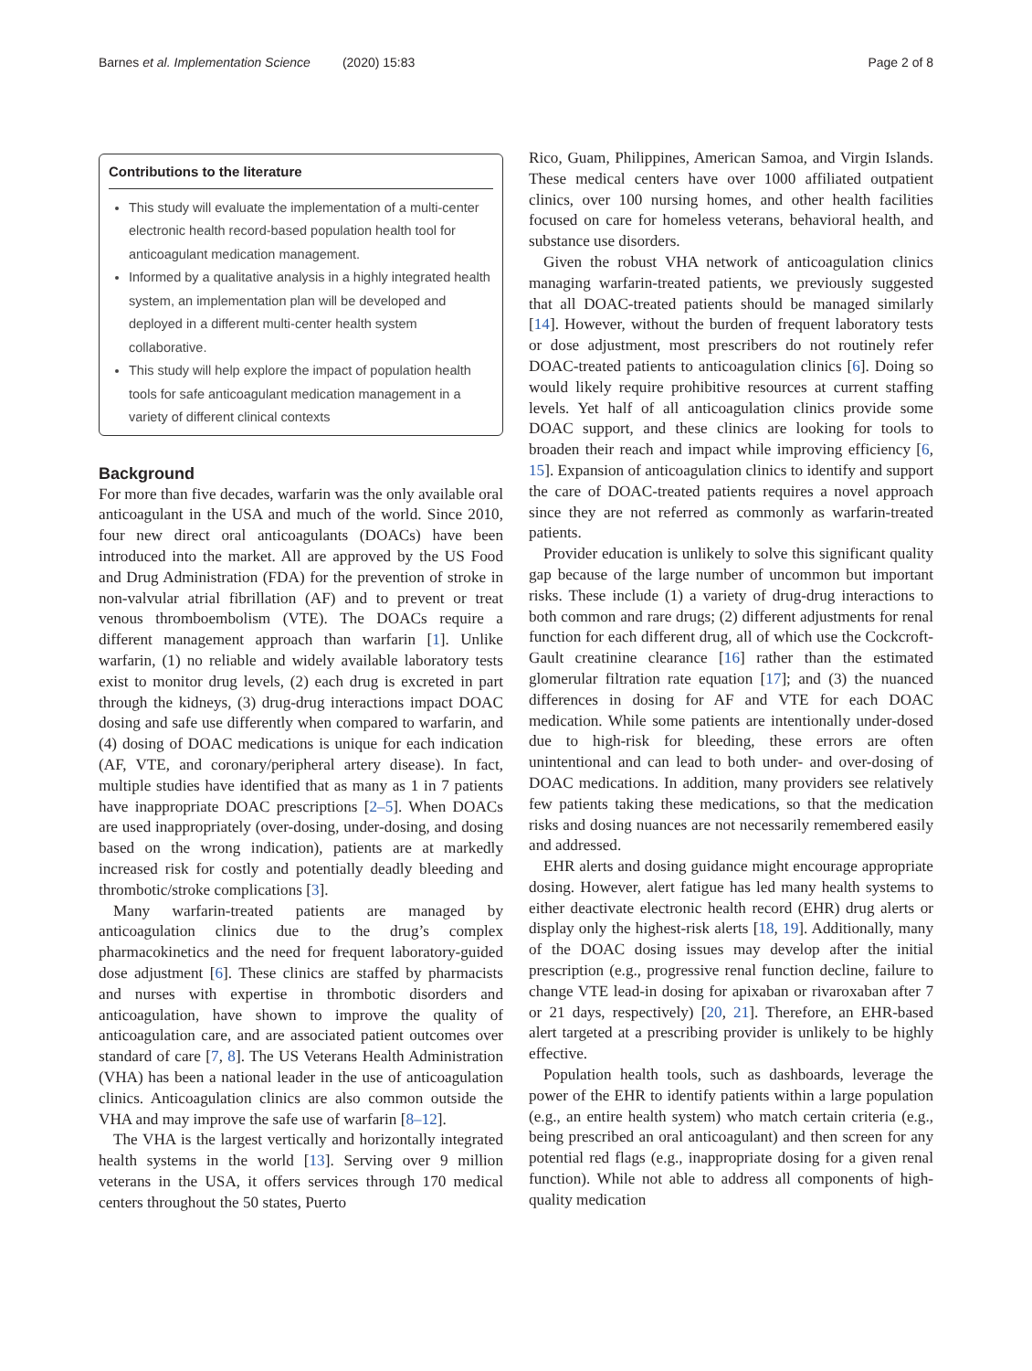Barnes et al. Implementation Science (2020) 15:83 Page 2 of 8
Contributions to the literature
This study will evaluate the implementation of a multi-center electronic health record-based population health tool for anticoagulant medication management.
Informed by a qualitative analysis in a highly integrated health system, an implementation plan will be developed and deployed in a different multi-center health system collaborative.
This study will help explore the impact of population health tools for safe anticoagulant medication management in a variety of different clinical contexts
Background
For more than five decades, warfarin was the only available oral anticoagulant in the USA and much of the world. Since 2010, four new direct oral anticoagulants (DOACs) have been introduced into the market. All are approved by the US Food and Drug Administration (FDA) for the prevention of stroke in non-valvular atrial fibrillation (AF) and to prevent or treat venous thromboembolism (VTE). The DOACs require a different management approach than warfarin [1]. Unlike warfarin, (1) no reliable and widely available laboratory tests exist to monitor drug levels, (2) each drug is excreted in part through the kidneys, (3) drug-drug interactions impact DOAC dosing and safe use differently when compared to warfarin, and (4) dosing of DOAC medications is unique for each indication (AF, VTE, and coronary/peripheral artery disease). In fact, multiple studies have identified that as many as 1 in 7 patients have inappropriate DOAC prescriptions [2–5]. When DOACs are used inappropriately (over-dosing, under-dosing, and dosing based on the wrong indication), patients are at markedly increased risk for costly and potentially deadly bleeding and thrombotic/stroke complications [3].
Many warfarin-treated patients are managed by anticoagulation clinics due to the drug’s complex pharmacokinetics and the need for frequent laboratory-guided dose adjustment [6]. These clinics are staffed by pharmacists and nurses with expertise in thrombotic disorders and anticoagulation, have shown to improve the quality of anticoagulation care, and are associated patient outcomes over standard of care [7, 8]. The US Veterans Health Administration (VHA) has been a national leader in the use of anticoagulation clinics. Anticoagulation clinics are also common outside the VHA and may improve the safe use of warfarin [8–12].
The VHA is the largest vertically and horizontally integrated health systems in the world [13]. Serving over 9 million veterans in the USA, it offers services through 170 medical centers throughout the 50 states, Puerto
Rico, Guam, Philippines, American Samoa, and Virgin Islands. These medical centers have over 1000 affiliated outpatient clinics, over 100 nursing homes, and other health facilities focused on care for homeless veterans, behavioral health, and substance use disorders.
Given the robust VHA network of anticoagulation clinics managing warfarin-treated patients, we previously suggested that all DOAC-treated patients should be managed similarly [14]. However, without the burden of frequent laboratory tests or dose adjustment, most prescribers do not routinely refer DOAC-treated patients to anticoagulation clinics [6]. Doing so would likely require prohibitive resources at current staffing levels. Yet half of all anticoagulation clinics provide some DOAC support, and these clinics are looking for tools to broaden their reach and impact while improving efficiency [6, 15]. Expansion of anticoagulation clinics to identify and support the care of DOAC-treated patients requires a novel approach since they are not referred as commonly as warfarin-treated patients.
Provider education is unlikely to solve this significant quality gap because of the large number of uncommon but important risks. These include (1) a variety of drug-drug interactions to both common and rare drugs; (2) different adjustments for renal function for each different drug, all of which use the Cockcroft-Gault creatinine clearance [16] rather than the estimated glomerular filtration rate equation [17]; and (3) the nuanced differences in dosing for AF and VTE for each DOAC medication. While some patients are intentionally under-dosed due to high-risk for bleeding, these errors are often unintentional and can lead to both under- and over-dosing of DOAC medications. In addition, many providers see relatively few patients taking these medications, so that the medication risks and dosing nuances are not necessarily remembered easily and addressed.
EHR alerts and dosing guidance might encourage appropriate dosing. However, alert fatigue has led many health systems to either deactivate electronic health record (EHR) drug alerts or display only the highest-risk alerts [18, 19]. Additionally, many of the DOAC dosing issues may develop after the initial prescription (e.g., progressive renal function decline, failure to change VTE lead-in dosing for apixaban or rivaroxaban after 7 or 21 days, respectively) [20, 21]. Therefore, an EHR-based alert targeted at a prescribing provider is unlikely to be highly effective.
Population health tools, such as dashboards, leverage the power of the EHR to identify patients within a large population (e.g., an entire health system) who match certain criteria (e.g., being prescribed an oral anticoagulant) and then screen for any potential red flags (e.g., inappropriate dosing for a given renal function). While not able to address all components of high-quality medication